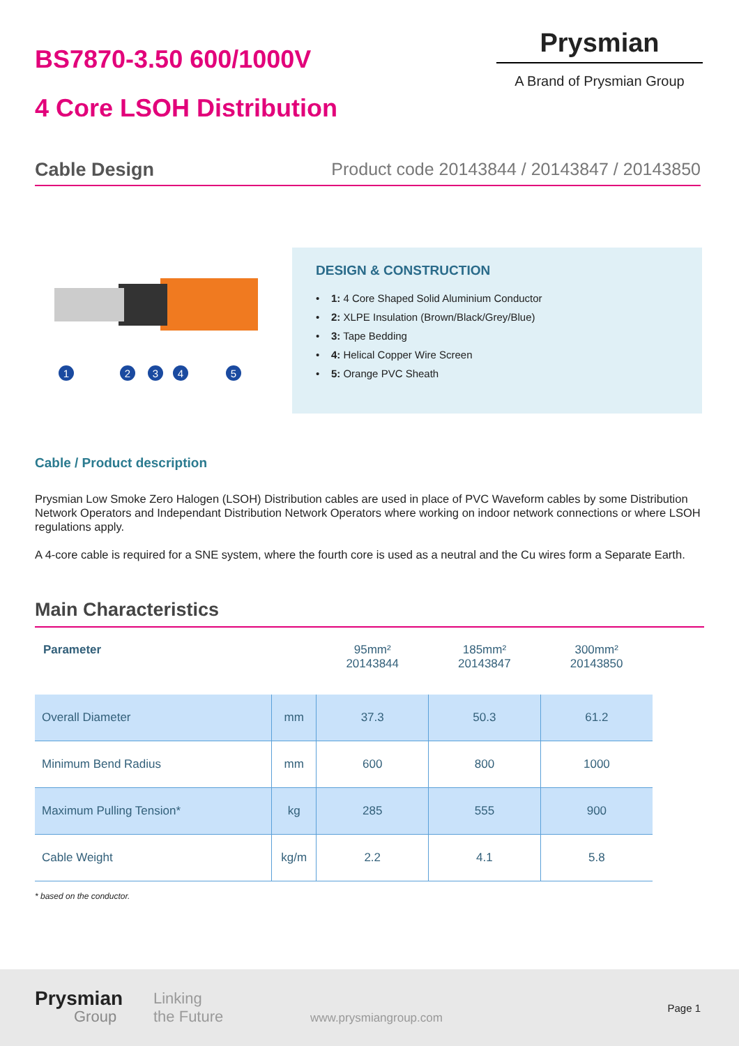BS7870-3.50 600/1000V
4 Core LSOH Distribution
Prysmian
A Brand of Prysmian Group
Cable Design Product code 20143844 / 20143847 / 20143850
1
2
3
4
5
DESIGN & CONSTRUCTION
• 1: 4 Core Shaped Solid Aluminium Conductor
• 2: XLPE Insulation (Brown/Black/Grey/Blue)
• 3: Tape Bedding
• 4: Helical Copper Wire Screen
• 5: Orange PVC Sheath
Cable / Product description
Prysmian Low Smoke Zero Halogen (LSOH) Distribution cables are used in place of PVC Waveform cables by some Distribution Network Operators and Independant Distribution Network Operators where working on indoor network connections or where LSOH regulations apply.
A 4-core cable is required for a SNE system, where the fourth core is used as a neutral and the Cu wires form a Separate Earth.
Main Characteristics
| Parameter | | 95mm² 20143844 | 185mm² 20143847 | 300mm² 20143850 |
| --- | --- | --- | --- | --- |
| Overall Diameter | mm | 37.3 | 50.3 | 61.2 |
| Minimum Bend Radius | mm | 600 | 800 | 1000 |
| Maximum Pulling Tension* | kg | 285 | 555 | 900 |
| Cable Weight | kg/m | 2.2 | 4.1 | 5.8 |
* based on the conductor.
Prysmian
Group
Linking
the Future
www.prysmiangroup.com
Page 1